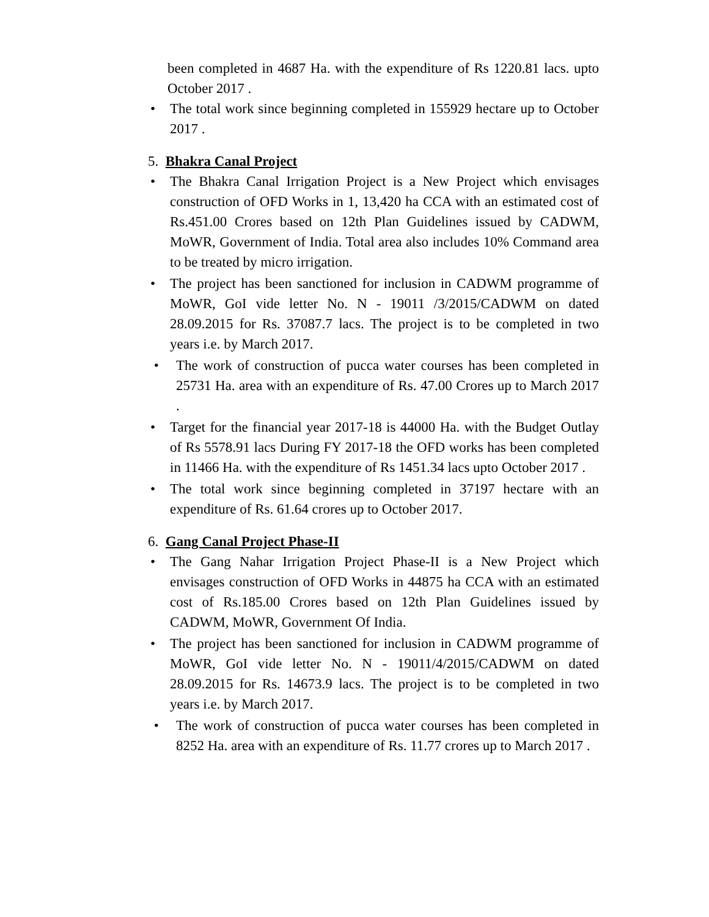been completed in 4687 Ha. with the expenditure of Rs 1220.81 lacs. upto October 2017 .
• The total work since beginning completed in 155929 hectare up to October 2017 .
5. Bhakra Canal Project
• The Bhakra Canal Irrigation Project is a New Project which envisages construction of OFD Works in 1, 13,420 ha CCA with an estimated cost of Rs.451.00 Crores based on 12th Plan Guidelines issued by CADWM, MoWR, Government of India. Total area also includes 10% Command area to be treated by micro irrigation.
• The project has been sanctioned for inclusion in CADWM programme of MoWR, GoI vide letter No. N - 19011 /3/2015/CADWM on dated 28.09.2015 for Rs. 37087.7 lacs. The project is to be completed in two years i.e. by March 2017.
• The work of construction of pucca water courses has been completed in 25731 Ha. area with an expenditure of Rs. 47.00 Crores up to March 2017 .
• Target for the financial year 2017-18 is 44000 Ha. with the Budget Outlay of Rs 5578.91 lacs During FY 2017-18 the OFD works has been completed in 11466 Ha. with the expenditure of Rs 1451.34 lacs upto October 2017 .
• The total work since beginning completed in 37197 hectare with an expenditure of Rs. 61.64 crores up to October 2017.
6. Gang Canal Project Phase-II
• The Gang Nahar Irrigation Project Phase-II is a New Project which envisages construction of OFD Works in 44875 ha CCA with an estimated cost of Rs.185.00 Crores based on 12th Plan Guidelines issued by CADWM, MoWR, Government Of India.
• The project has been sanctioned for inclusion in CADWM programme of MoWR, GoI vide letter No. N - 19011/4/2015/CADWM on dated 28.09.2015 for Rs. 14673.9 lacs. The project is to be completed in two years i.e. by March 2017.
• The work of construction of pucca water courses has been completed in 8252 Ha. area with an expenditure of Rs. 11.77 crores up to March 2017 .